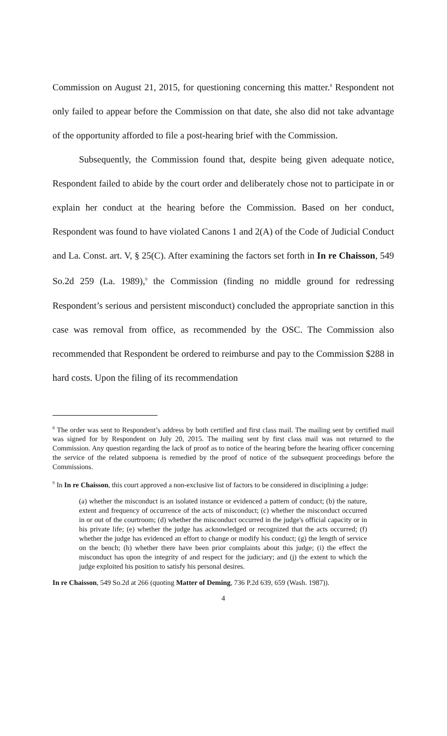Commission on August 21, 2015, for questioning concerning this matter.<sup>8</sup> Respondent not only failed to appear before the Commission on that date, she also did not take advantage of the opportunity afforded to file a post-hearing brief with the Commission.
Subsequently, the Commission found that, despite being given adequate notice, Respondent failed to abide by the court order and deliberately chose not to participate in or explain her conduct at the hearing before the Commission. Based on her conduct, Respondent was found to have violated Canons 1 and 2(A) of the Code of Judicial Conduct and La. Const. art. V, § 25(C). After examining the factors set forth in In re Chaisson, 549 So.2d 259 (La. 1989),<sup>9</sup> the Commission (finding no middle ground for redressing Respondent’s serious and persistent misconduct) concluded the appropriate sanction in this case was removal from office, as recommended by the OSC. The Commission also recommended that Respondent be ordered to reimburse and pay to the Commission $288 in hard costs. Upon the filing of its recommendation
<sup>8</sup> The order was sent to Respondent’s address by both certified and first class mail. The mailing sent by certified mail was signed for by Respondent on July 20, 2015. The mailing sent by first class mail was not returned to the Commission. Any question regarding the lack of proof as to notice of the hearing before the hearing officer concerning the service of the related subpoena is remedied by the proof of notice of the subsequent proceedings before the Commissions.
<sup>9</sup> In In re Chaisson, this court approved a non-exclusive list of factors to be considered in disciplining a judge:
(a) whether the misconduct is an isolated instance or evidenced a pattern of conduct; (b) the nature, extent and frequency of occurrence of the acts of misconduct; (c) whether the misconduct occurred in or out of the courtroom; (d) whether the misconduct occurred in the judge's official capacity or in his private life; (e) whether the judge has acknowledged or recognized that the acts occurred; (f) whether the judge has evidenced an effort to change or modify his conduct; (g) the length of service on the bench; (h) whether there have been prior complaints about this judge; (i) the effect the misconduct has upon the integrity of and respect for the judiciary; and (j) the extent to which the judge exploited his position to satisfy his personal desires.
In re Chaisson, 549 So.2d at 266 (quoting Matter of Deming, 736 P.2d 639, 659 (Wash. 1987)).
4